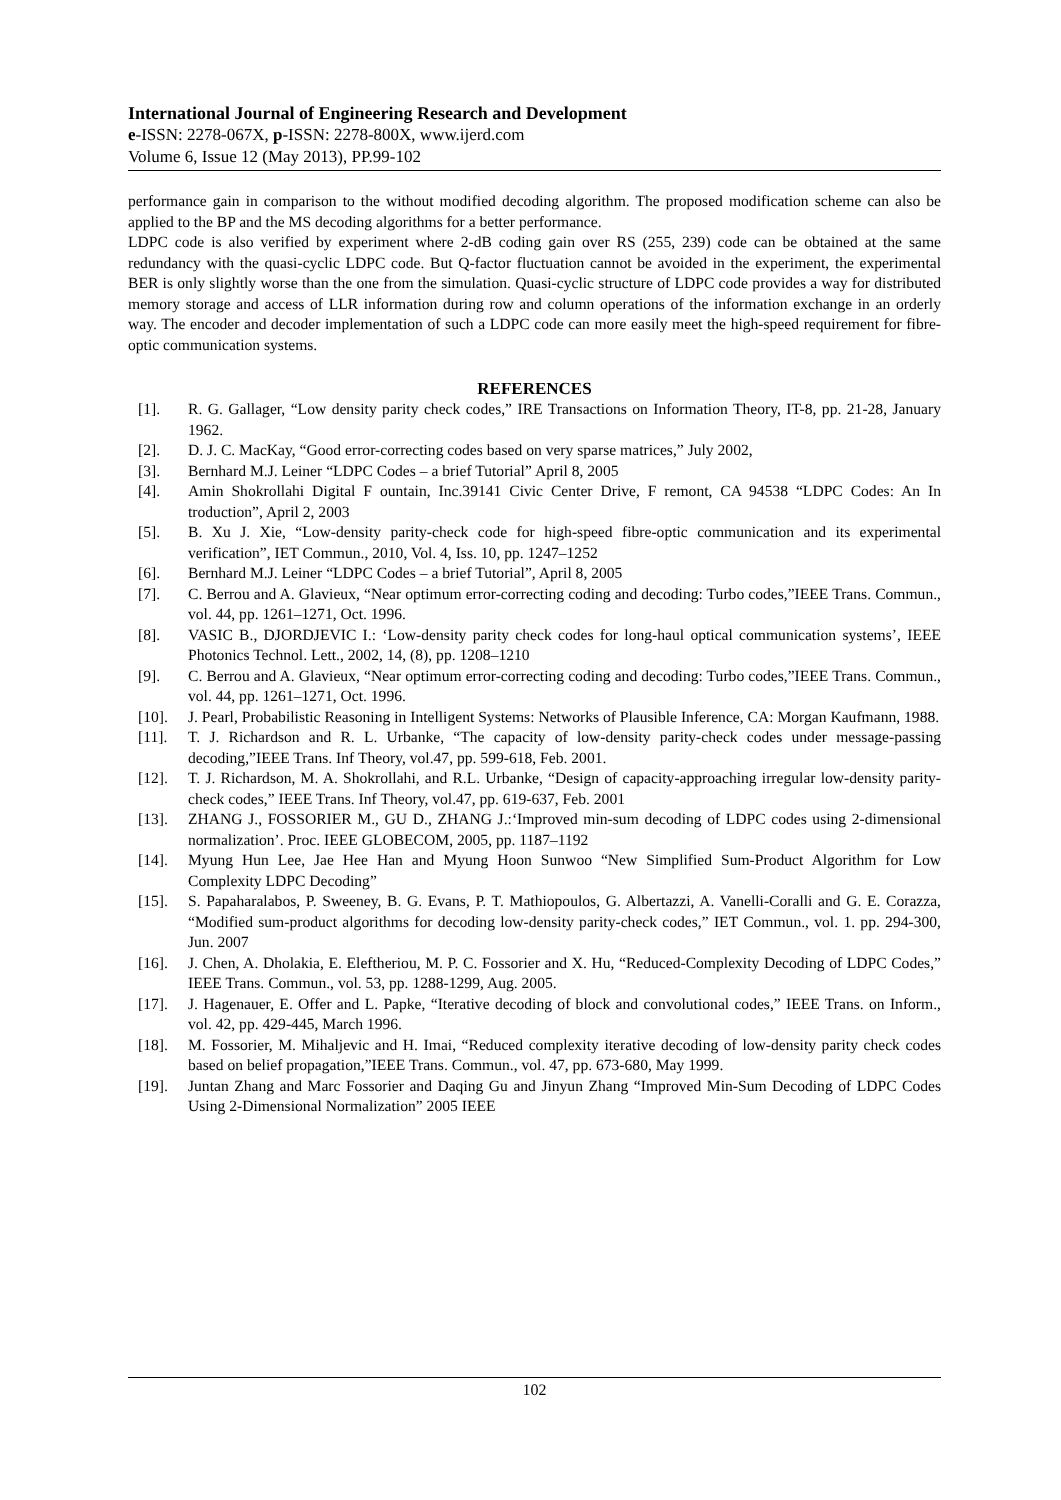International Journal of Engineering Research and Development
e-ISSN: 2278-067X, p-ISSN: 2278-800X, www.ijerd.com
Volume 6, Issue 12 (May 2013), PP.99-102
performance gain in comparison to the without modified decoding algorithm. The proposed modification scheme can also be applied to the BP and the MS decoding algorithms for a better performance.
LDPC code is also verified by experiment where 2-dB coding gain over RS (255, 239) code can be obtained at the same redundancy with the quasi-cyclic LDPC code. But Q-factor fluctuation cannot be avoided in the experiment, the experimental BER is only slightly worse than the one from the simulation. Quasi-cyclic structure of LDPC code provides a way for distributed memory storage and access of LLR information during row and column operations of the information exchange in an orderly way. The encoder and decoder implementation of such a LDPC code can more easily meet the high-speed requirement for fibre-optic communication systems.
REFERENCES
[1]. R. G. Gallager, “Low density parity check codes,” IRE Transactions on Information Theory, IT-8, pp. 21-28, January 1962.
[2]. D. J. C. MacKay, “Good error-correcting codes based on very sparse matrices,” July 2002,
[3]. Bernhard M.J. Leiner “LDPC Codes – a brief Tutorial” April 8, 2005
[4]. Amin Shokrollahi Digital F ountain, Inc.39141 Civic Center Drive, F remont, CA 94538 “LDPC Codes: An In troduction”, April 2, 2003
[5]. B. Xu J. Xie, “Low-density parity-check code for high-speed fibre-optic communication and its experimental verification”, IET Commun., 2010, Vol. 4, Iss. 10, pp. 1247–1252
[6]. Bernhard M.J. Leiner “LDPC Codes – a brief Tutorial”, April 8, 2005
[7]. C. Berrou and A. Glavieux, “Near optimum error-correcting coding and decoding: Turbo codes,”IEEE Trans. Commun., vol. 44, pp. 1261–1271, Oct. 1996.
[8]. VASIC B., DJORDJEVIC I.: ‘Low-density parity check codes for long-haul optical communication systems’, IEEE Photonics Technol. Lett., 2002, 14, (8), pp. 1208–1210
[9]. C. Berrou and A. Glavieux, “Near optimum error-correcting coding and decoding: Turbo codes,”IEEE Trans. Commun., vol. 44, pp. 1261–1271, Oct. 1996.
[10]. J. Pearl, Probabilistic Reasoning in Intelligent Systems: Networks of Plausible Inference, CA: Morgan Kaufmann, 1988.
[11]. T. J. Richardson and R. L. Urbanke, “The capacity of low-density parity-check codes under message-passing decoding,”IEEE Trans. Inf Theory, vol.47, pp. 599-618, Feb. 2001.
[12]. T. J. Richardson, M. A. Shokrollahi, and R.L. Urbanke, “Design of capacity-approaching irregular low-density parity-check codes,” IEEE Trans. Inf Theory, vol.47, pp. 619-637, Feb. 2001
[13]. ZHANG J., FOSSORIER M., GU D., ZHANG J.:‘Improved min-sum decoding of LDPC codes using 2-dimensional normalization’. Proc. IEEE GLOBECOM, 2005, pp. 1187–1192
[14]. Myung Hun Lee, Jae Hee Han and Myung Hoon Sunwoo “New Simplified Sum-Product Algorithm for Low Complexity LDPC Decoding”
[15]. S. Papaharalabos, P. Sweeney, B. G. Evans, P. T. Mathiopoulos, G. Albertazzi, A. Vanelli-Coralli and G. E. Corazza, “Modified sum-product algorithms for decoding low-density parity-check codes,” IET Commun., vol. 1. pp. 294-300, Jun. 2007
[16]. J. Chen, A. Dholakia, E. Eleftheriou, M. P. C. Fossorier and X. Hu, “Reduced-Complexity Decoding of LDPC Codes,” IEEE Trans. Commun., vol. 53, pp. 1288-1299, Aug. 2005.
[17]. J. Hagenauer, E. Offer and L. Papke, “Iterative decoding of block and convolutional codes,” IEEE Trans. on Inform., vol. 42, pp. 429-445, March 1996.
[18]. M. Fossorier, M. Mihaljevic and H. Imai, “Reduced complexity iterative decoding of low-density parity check codes based on belief propagation,”IEEE Trans. Commun., vol. 47, pp. 673-680, May 1999.
[19]. Juntan Zhang and Marc Fossorier and Daqing Gu and Jinyun Zhang “Improved Min-Sum Decoding of LDPC Codes Using 2-Dimensional Normalization” 2005 IEEE
102